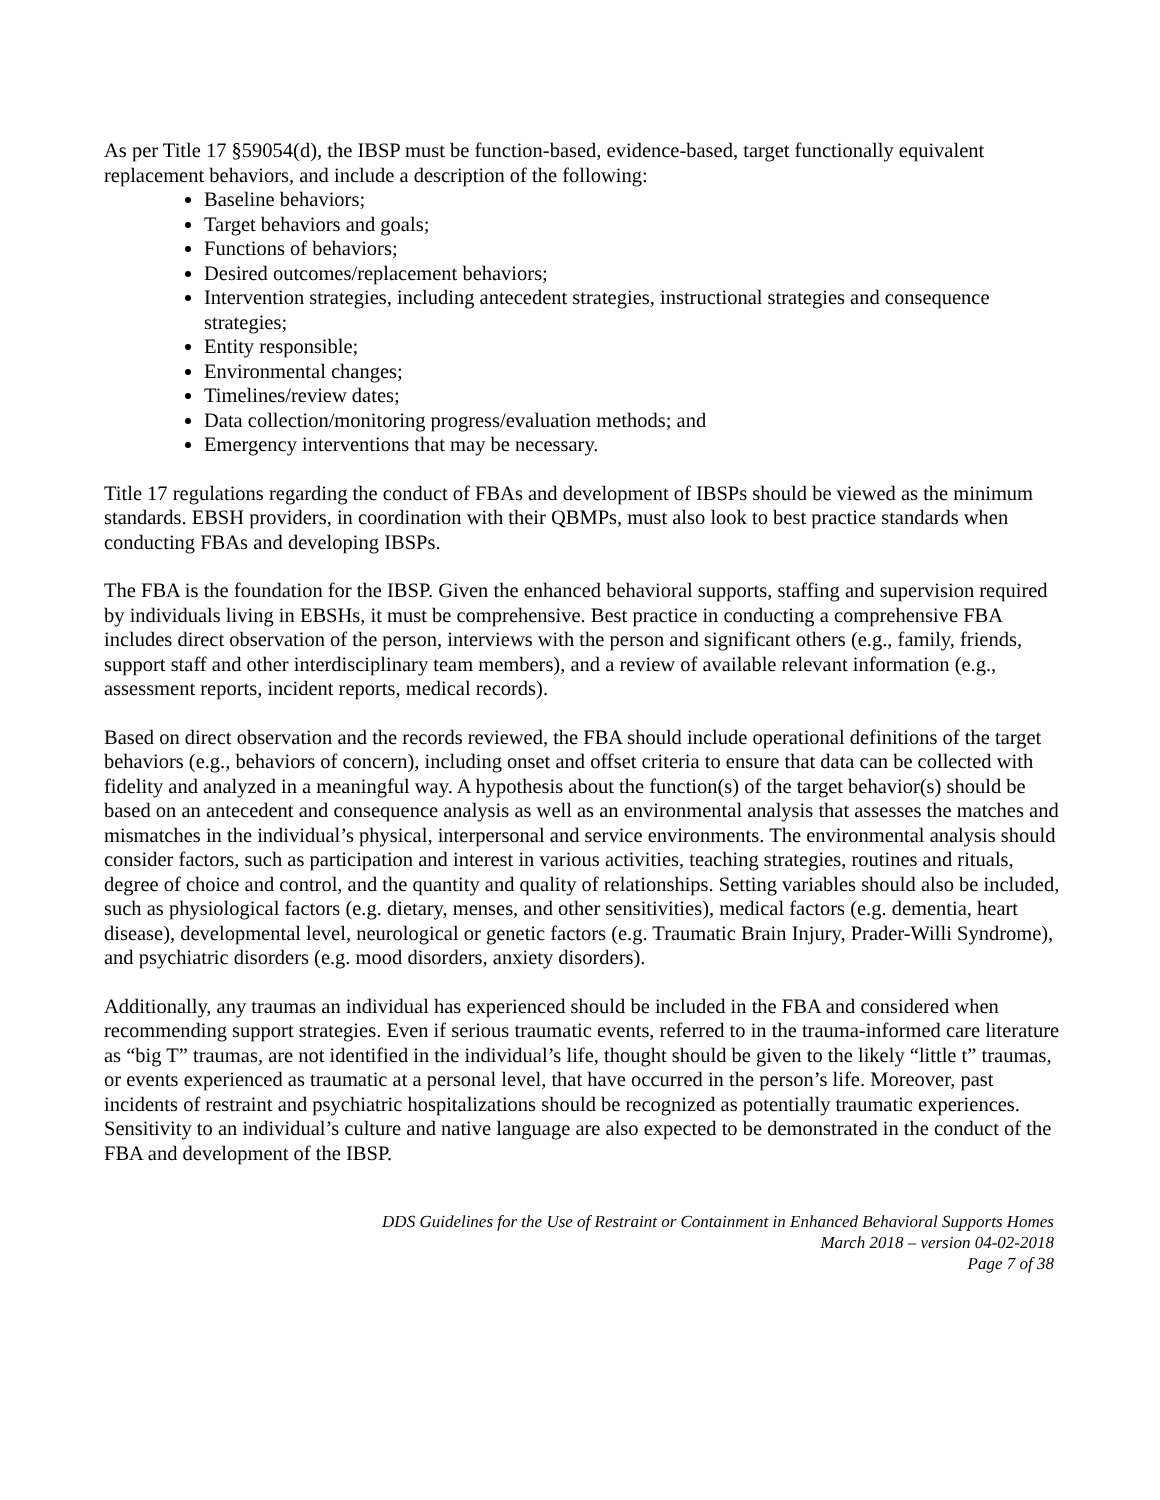As per Title 17 §59054(d), the IBSP must be function-based, evidence-based, target functionally equivalent replacement behaviors, and include a description of the following:
Baseline behaviors;
Target behaviors and goals;
Functions of behaviors;
Desired outcomes/replacement behaviors;
Intervention strategies, including antecedent strategies, instructional strategies and consequence strategies;
Entity responsible;
Environmental changes;
Timelines/review dates;
Data collection/monitoring progress/evaluation methods; and
Emergency interventions that may be necessary.
Title 17 regulations regarding the conduct of FBAs and development of IBSPs should be viewed as the minimum standards. EBSH providers, in coordination with their QBMPs, must also look to best practice standards when conducting FBAs and developing IBSPs.
The FBA is the foundation for the IBSP. Given the enhanced behavioral supports, staffing and supervision required by individuals living in EBSHs, it must be comprehensive. Best practice in conducting a comprehensive FBA includes direct observation of the person, interviews with the person and significant others (e.g., family, friends, support staff and other interdisciplinary team members), and a review of available relevant information (e.g., assessment reports, incident reports, medical records).
Based on direct observation and the records reviewed, the FBA should include operational definitions of the target behaviors (e.g., behaviors of concern), including onset and offset criteria to ensure that data can be collected with fidelity and analyzed in a meaningful way. A hypothesis about the function(s) of the target behavior(s) should be based on an antecedent and consequence analysis as well as an environmental analysis that assesses the matches and mismatches in the individual’s physical, interpersonal and service environments. The environmental analysis should consider factors, such as participation and interest in various activities, teaching strategies, routines and rituals, degree of choice and control, and the quantity and quality of relationships. Setting variables should also be included, such as physiological factors (e.g. dietary, menses, and other sensitivities), medical factors (e.g. dementia, heart disease), developmental level, neurological or genetic factors (e.g. Traumatic Brain Injury, Prader-Willi Syndrome), and psychiatric disorders (e.g. mood disorders, anxiety disorders).
Additionally, any traumas an individual has experienced should be included in the FBA and considered when recommending support strategies. Even if serious traumatic events, referred to in the trauma-informed care literature as “big T” traumas, are not identified in the individual’s life, thought should be given to the likely “little t” traumas, or events experienced as traumatic at a personal level, that have occurred in the person’s life. Moreover, past incidents of restraint and psychiatric hospitalizations should be recognized as potentially traumatic experiences. Sensitivity to an individual’s culture and native language are also expected to be demonstrated in the conduct of the FBA and development of the IBSP.
DDS Guidelines for the Use of Restraint or Containment in Enhanced Behavioral Supports Homes
March 2018 – version 04-02-2018
Page 7 of 38